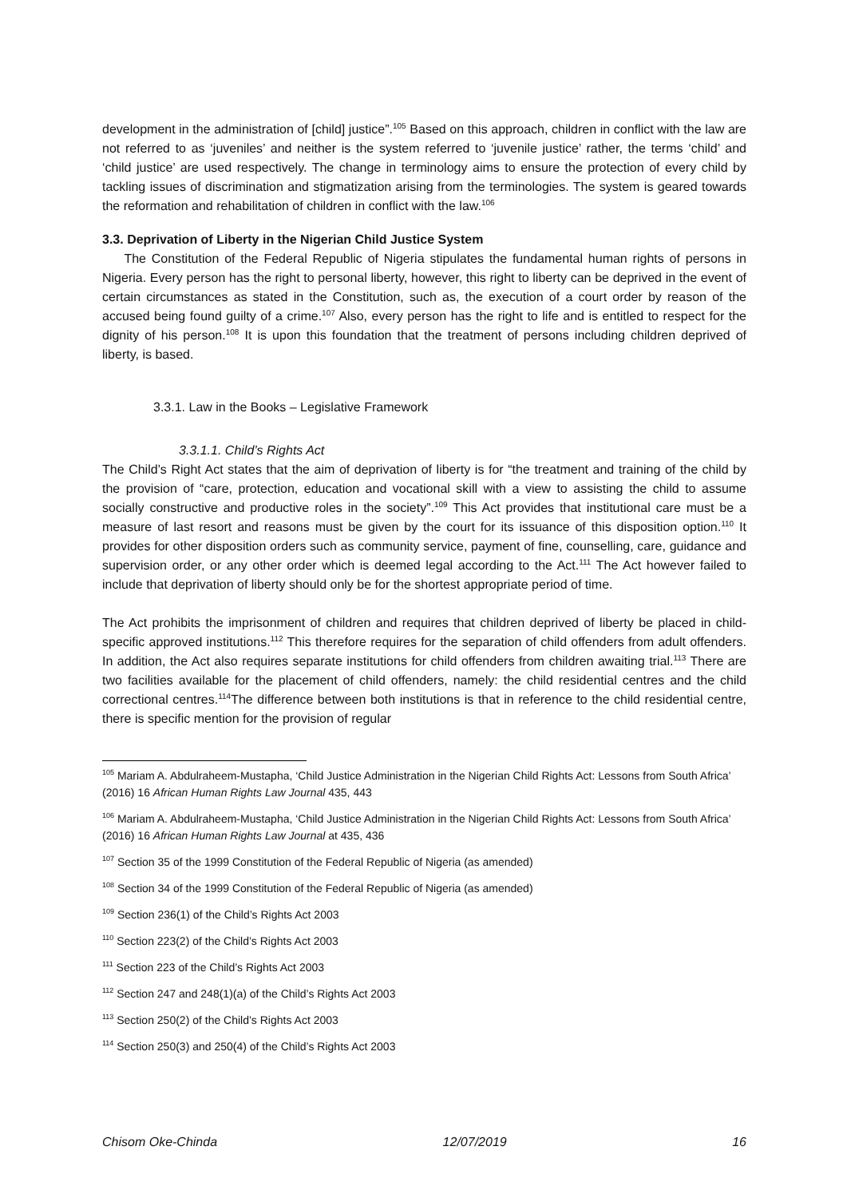development in the administration of [child] justice”.<sup>105</sup> Based on this approach, children in conflict with the law are not referred to as ‘juveniles’ and neither is the system referred to ‘juvenile justice’ rather, the terms ‘child’ and ‘child justice’ are used respectively. The change in terminology aims to ensure the protection of every child by tackling issues of discrimination and stigmatization arising from the terminologies. The system is geared towards the reformation and rehabilitation of children in conflict with the law.<sup>106</sup>
3.3. Deprivation of Liberty in the Nigerian Child Justice System
The Constitution of the Federal Republic of Nigeria stipulates the fundamental human rights of persons in Nigeria. Every person has the right to personal liberty, however, this right to liberty can be deprived in the event of certain circumstances as stated in the Constitution, such as, the execution of a court order by reason of the accused being found guilty of a crime.<sup>107</sup> Also, every person has the right to life and is entitled to respect for the dignity of his person.<sup>108</sup> It is upon this foundation that the treatment of persons including children deprived of liberty, is based.
3.3.1. Law in the Books – Legislative Framework
3.3.1.1. Child’s Rights Act
The Child’s Right Act states that the aim of deprivation of liberty is for “the treatment and training of the child by the provision of “care, protection, education and vocational skill with a view to assisting the child to assume socially constructive and productive roles in the society”.<sup>109</sup> This Act provides that institutional care must be a measure of last resort and reasons must be given by the court for its issuance of this disposition option.<sup>110</sup> It provides for other disposition orders such as community service, payment of fine, counselling, care, guidance and supervision order, or any other order which is deemed legal according to the Act.<sup>111</sup> The Act however failed to include that deprivation of liberty should only be for the shortest appropriate period of time.
The Act prohibits the imprisonment of children and requires that children deprived of liberty be placed in child-specific approved institutions.<sup>112</sup> This therefore requires for the separation of child offenders from adult offenders. In addition, the Act also requires separate institutions for child offenders from children awaiting trial.<sup>113</sup> There are two facilities available for the placement of child offenders, namely: the child residential centres and the child correctional centres.<sup>114</sup>The difference between both institutions is that in reference to the child residential centre, there is specific mention for the provision of regular
<sup>105</sup> Mariam A. Abdulraheem-Mustapha, ‘Child Justice Administration in the Nigerian Child Rights Act: Lessons from South Africa’ (2016) 16 African Human Rights Law Journal 435, 443
<sup>106</sup> Mariam A. Abdulraheem-Mustapha, ‘Child Justice Administration in the Nigerian Child Rights Act: Lessons from South Africa’ (2016) 16 African Human Rights Law Journal at 435, 436
<sup>107</sup> Section 35 of the 1999 Constitution of the Federal Republic of Nigeria (as amended)
<sup>108</sup> Section 34 of the 1999 Constitution of the Federal Republic of Nigeria (as amended)
<sup>109</sup> Section 236(1) of the Child’s Rights Act 2003
<sup>110</sup> Section 223(2) of the Child’s Rights Act 2003
<sup>111</sup> Section 223 of the Child’s Rights Act 2003
<sup>112</sup> Section 247 and 248(1)(a) of the Child’s Rights Act 2003
<sup>113</sup> Section 250(2) of the Child’s Rights Act 2003
<sup>114</sup> Section 250(3) and 250(4) of the Child’s Rights Act 2003
Chisom Oke-Chinda 12/07/2019 16